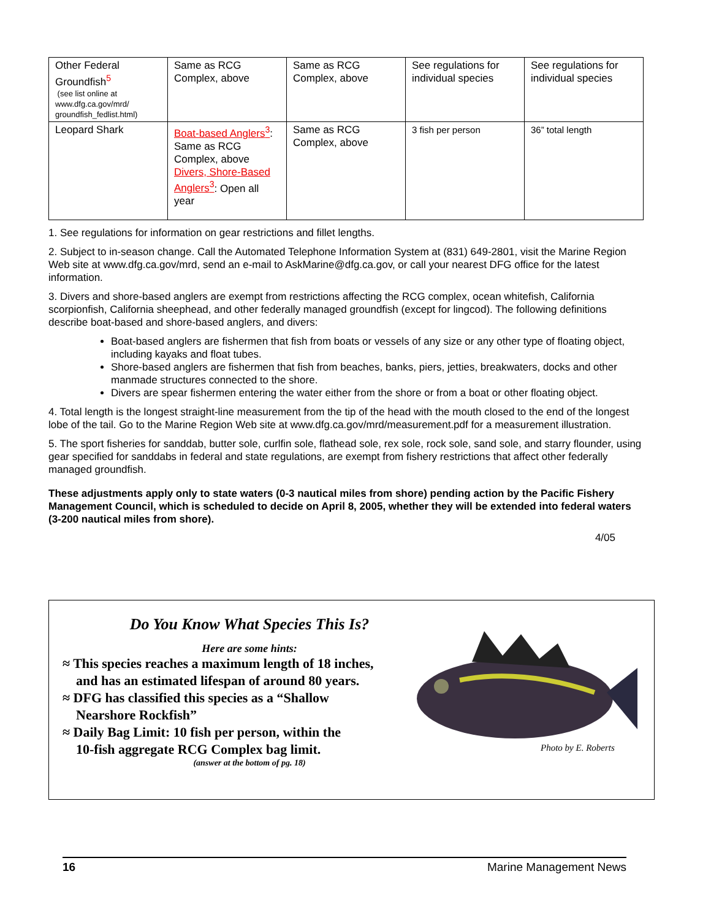| Other Federal Groundfish<sup>5</sup> (see list online at www.dfg.ca.gov/mrd/ groundfish_fedlist.html) | Same as RCG Complex, above | Same as RCG Complex, above | See regulations for individual species | See regulations for individual species |
| Leopard Shark | Boat-based Anglers<sup>3</sup> : Same as RCG Complex, above Divers, Shore-Based Anglers<sup>3</sup> : Open all year | Same as RCG Complex, above | 3 fish per person | 36” total length |
1. See regulations for information on gear restrictions and fillet lengths.
2. Subject to in-season change. Call the Automated Telephone Information System at (831) 649-2801, visit the Marine Region Web site at www.dfg.ca.gov/mrd, send an e-mail to AskMarine@dfg.ca.gov, or call your nearest DFG office for the latest information.
3. Divers and shore-based anglers are exempt from restrictions affecting the RCG complex, ocean whitefish, California scorpionfish, California sheephead, and other federally managed groundfish (except for lingcod). The following definitions describe boat-based and shore-based anglers, and divers:
Boat-based anglers are fishermen that fish from boats or vessels of any size or any other type of floating object, including kayaks and float tubes.
Shore-based anglers are fishermen that fish from beaches, banks, piers, jetties, breakwaters, docks and other manmade structures connected to the shore.
Divers are spear fishermen entering the water either from the shore or from a boat or other floating object.
4. Total length is the longest straight-line measurement from the tip of the head with the mouth closed to the end of the longest lobe of the tail. Go to the Marine Region Web site at www.dfg.ca.gov/mrd/measurement.pdf for a measurement illustration.
5. The sport fisheries for sanddab, butter sole, curlfin sole, flathead sole, rex sole, rock sole, sand sole, and starry flounder, using gear specified for sanddabs in federal and state regulations, are exempt from fishery restrictions that affect other federally managed groundfish.
These adjustments apply only to state waters (0-3 nautical miles from shore) pending action by the Pacific Fishery Management Council, which is scheduled to decide on April 8, 2005, whether they will be extended into federal waters (3-200 nautical miles from shore).
4/05
Do You Know What Species This Is?
Here are some hints:
≈ This species reaches a maximum length of 18 inches,
and has an estimated lifespan of around 80 years.
≈ DFG has classified this species as a “Shallow
Nearshore Rockfish”
≈ Daily Bag Limit: 10 fish per person, within the
10-fish aggregate RCG Complex bag limit.
(answer at the bottom of pg. 18)
Photo by E. Roberts
16 Marine Management News